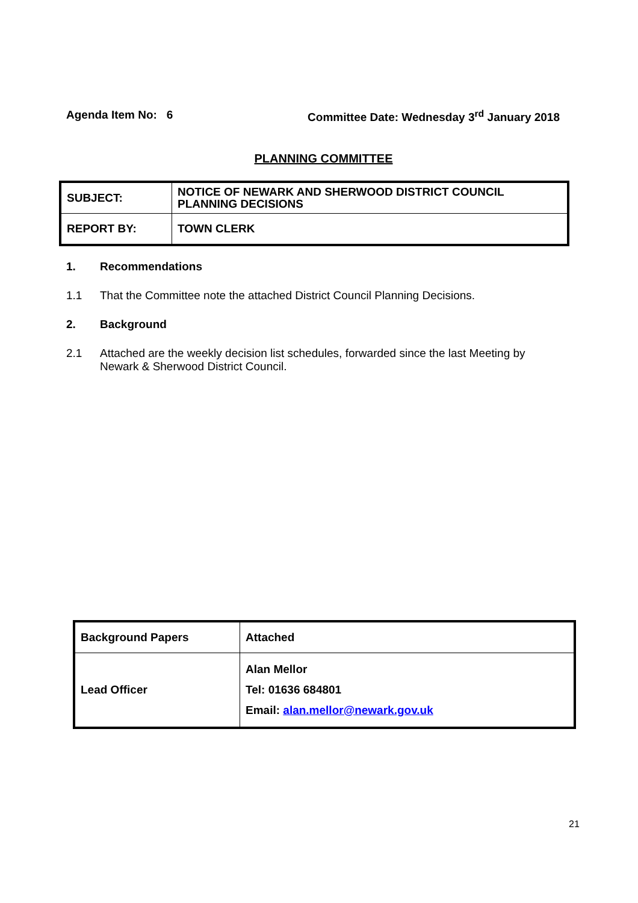Agenda Item No: 6 Committee Date: Wednesday 3<sup>rd</sup> January 2018
PLANNING COMMITTEE
| SUBJECT: | NOTICE OF NEWARK AND SHERWOOD DISTRICT COUNCIL PLANNING DECISIONS |
| REPORT BY: | TOWN CLERK |
1. Recommendations
1.1 That the Committee note the attached District Council Planning Decisions.
2. Background
2.1 Attached are the weekly decision list schedules, forwarded since the last Meeting by Newark & Sherwood District Council.
| Background Papers | Attached |
| Lead Officer | Alan Mellor Tel: 01636 684801 Email: alan.mellor@newark.gov.uk |
21